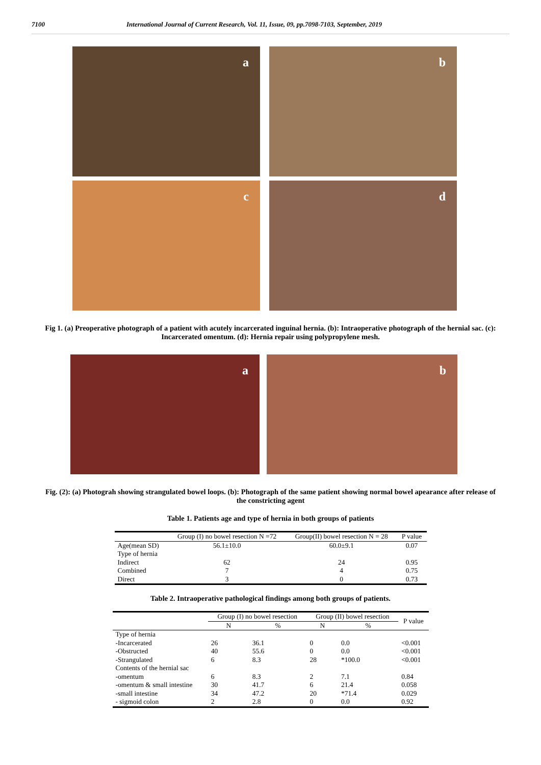7100 International Journal of Current Research, Vol. 11, Issue, 09, pp.7098-7103, September, 2019
a
b
c
d
Fig 1. (a) Preoperative photograph of a patient with acutely incarcerated inguinal hernia. (b): Intraoperative photograph of the hernial sac. (c): Incarcerated omentum. (d): Hernia repair using polypropylene mesh.
a
b
Fig. (2): (a) Photograh showing strangulated bowel loops. (b): Photograph of the same patient showing normal bowel apearance after release of the constricting agent
Table 1. Patients age and type of hernia in both groups of patients
| | Group (I) no bowel resection N =72 | Group(II) bowel resection N = 28 | P value |
| --- | --- | --- | --- |
| Age(mean SD) | 56.1±10.0 | 60.0±9.1 | 0.07 |
| Type of hernia | | | |
| Indirect | 62 | 24 | 0.95 |
| Combined | 7 | 4 | 0.75 |
| Direct | 3 | 0 | 0.73 |
Table 2. Intraoperative pathological findings among both groups of patients.
| | Group (I) no bowel resection | | Group (II) bowel resection | | P value |
| --- | --- | --- | --- | --- | --- |
| | N | % | N | % | |
| Type of hernia | | | | | |
| -Incarcerated | 26 | 36.1 | 0 | 0.0 | <0.001 |
| -Obstructed | 40 | 55.6 | 0 | 0.0 | <0.001 |
| -Strangulated | 6 | 8.3 | 28 | *100.0 | <0.001 |
| Contents of the hernial sac | | | | | |
| -omentum | 6 | 8.3 | 2 | 7.1 | 0.84 |
| -omentum & small intestine | 30 | 41.7 | 6 | 21.4 | 0.058 |
| -small intestine | 34 | 47.2 | 20 | *71.4 | 0.029 |
| - sigmoid colon | 2 | 2.8 | 0 | 0.0 | 0.92 |